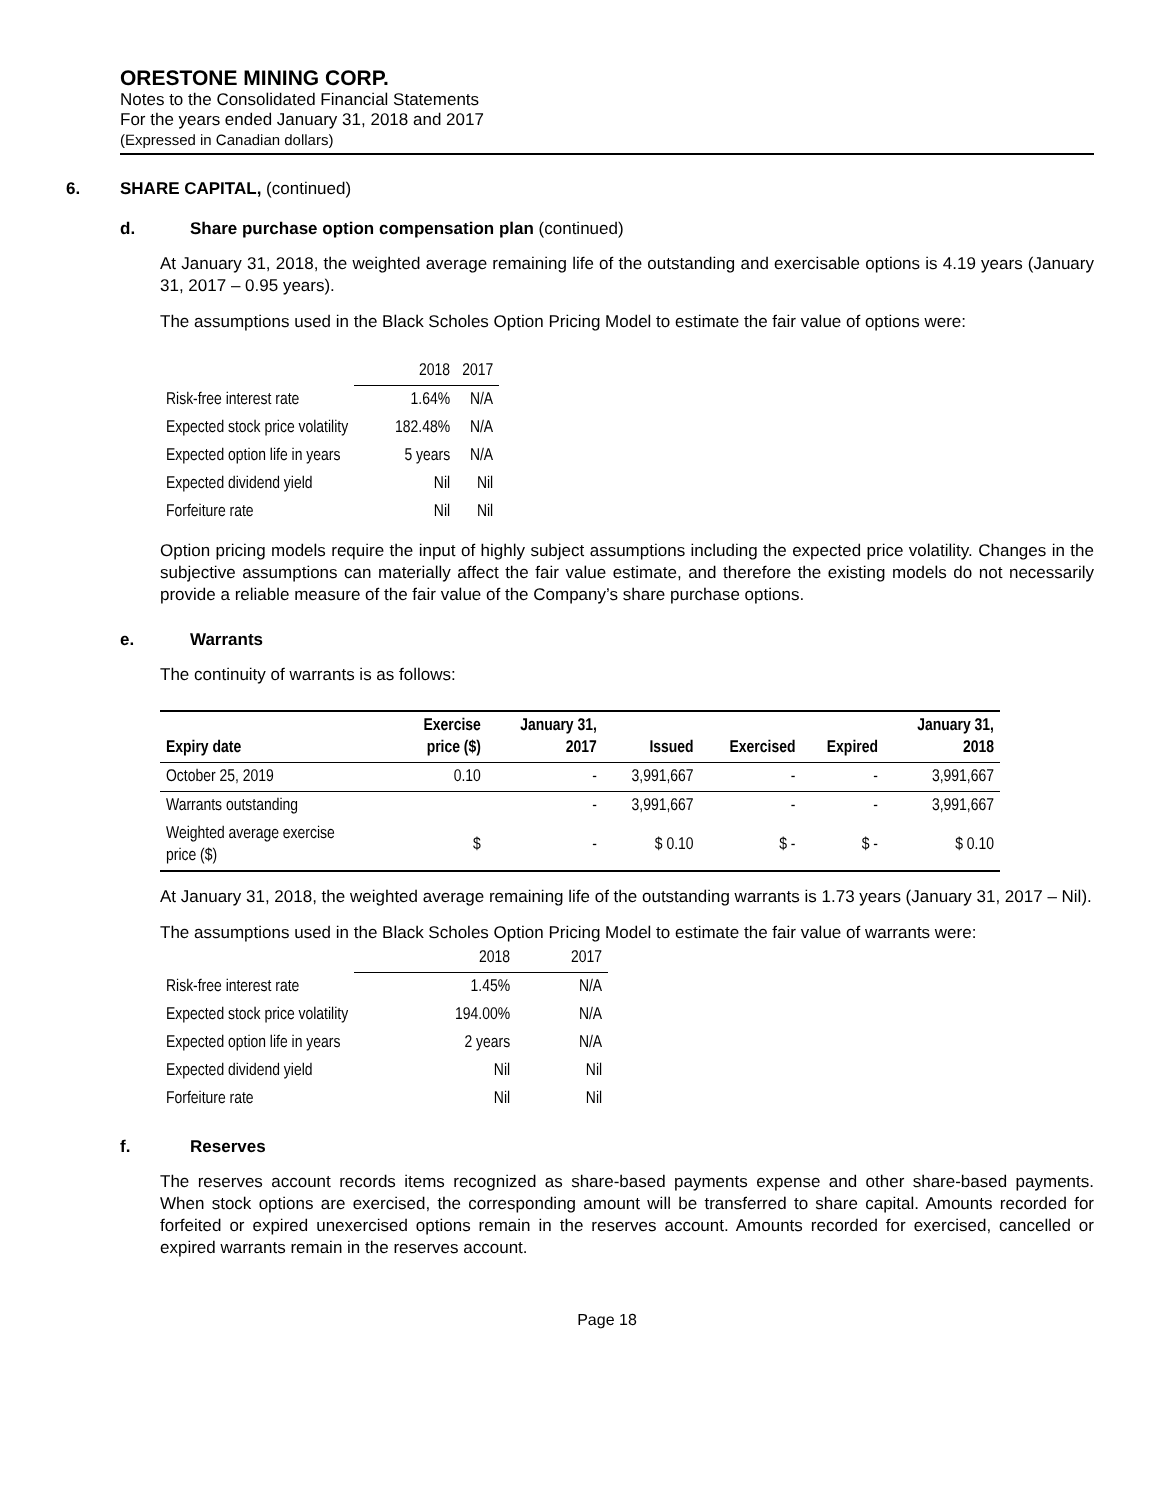ORESTONE MINING CORP.
Notes to the Consolidated Financial Statements
For the years ended January 31, 2018 and 2017
(Expressed in Canadian dollars)
6. SHARE CAPITAL, (continued)
d. Share purchase option compensation plan (continued)
At January 31, 2018, the weighted average remaining life of the outstanding and exercisable options is 4.19 years (January 31, 2017 – 0.95 years).
The assumptions used in the Black Scholes Option Pricing Model to estimate the fair value of options were:
| | 2018 | 2017 |
| --- | --- | --- |
| Risk-free interest rate | 1.64% | N/A |
| Expected stock price volatility | 182.48% | N/A |
| Expected option life in years | 5 years | N/A |
| Expected dividend yield | Nil | Nil |
| Forfeiture rate | Nil | Nil |
Option pricing models require the input of highly subject assumptions including the expected price volatility. Changes in the subjective assumptions can materially affect the fair value estimate, and therefore the existing models do not necessarily provide a reliable measure of the fair value of the Company’s share purchase options.
e. Warrants
The continuity of warrants is as follows:
| Expiry date | Exercise price ($) | January 31, 2017 | Issued | Exercised | Expired | January 31, 2018 |
| --- | --- | --- | --- | --- | --- | --- |
| October 25, 2019 | 0.10 | - | 3,991,667 | - | - | 3,991,667 |
| Warrants outstanding | | - | 3,991,667 | - | - | 3,991,667 |
| Weighted average exercise price ($) | $ | - | $ 0.10 | $ - | $ - | $ 0.10 |
At January 31, 2018, the weighted average remaining life of the outstanding warrants is 1.73 years (January 31, 2017 – Nil).
The assumptions used in the Black Scholes Option Pricing Model to estimate the fair value of warrants were:
| | 2018 | 2017 |
| --- | --- | --- |
| Risk-free interest rate | 1.45% | N/A |
| Expected stock price volatility | 194.00% | N/A |
| Expected option life in years | 2 years | N/A |
| Expected dividend yield | Nil | Nil |
| Forfeiture rate | Nil | Nil |
f. Reserves
The reserves account records items recognized as share-based payments expense and other share-based payments. When stock options are exercised, the corresponding amount will be transferred to share capital. Amounts recorded for forfeited or expired unexercised options remain in the reserves account. Amounts recorded for exercised, cancelled or expired warrants remain in the reserves account.
Page 18